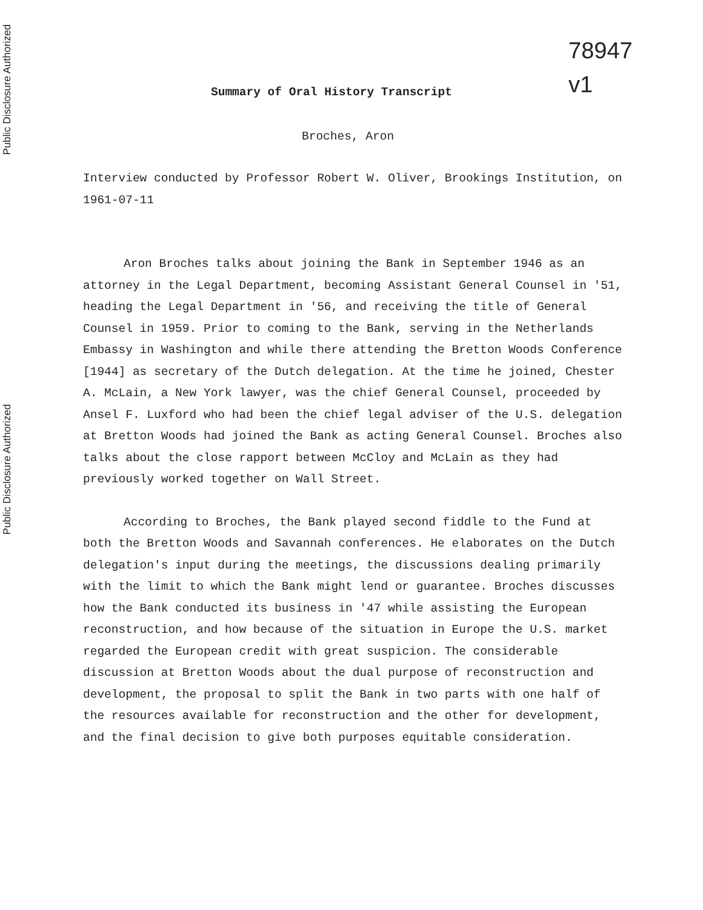Public Disclosure Authorized
Public Disclosure Authorized
78947
v1
Summary of Oral History Transcript
Broches, Aron
Interview conducted by Professor Robert W. Oliver, Brookings Institution, on 1961-07-11
Aron Broches talks about joining the Bank in September 1946 as an attorney in the Legal Department, becoming Assistant General Counsel in '51, heading the Legal Department in '56, and receiving the title of General Counsel in 1959. Prior to coming to the Bank, serving in the Netherlands Embassy in Washington and while there attending the Bretton Woods Conference [1944] as secretary of the Dutch delegation. At the time he joined, Chester A. McLain, a New York lawyer, was the chief General Counsel, proceeded by Ansel F. Luxford who had been the chief legal adviser of the U.S. delegation at Bretton Woods had joined the Bank as acting General Counsel. Broches also talks about the close rapport between McCloy and McLain as they had previously worked together on Wall Street.
According to Broches, the Bank played second fiddle to the Fund at both the Bretton Woods and Savannah conferences. He elaborates on the Dutch delegation's input during the meetings, the discussions dealing primarily with the limit to which the Bank might lend or guarantee. Broches discusses how the Bank conducted its business in '47 while assisting the European reconstruction, and how because of the situation in Europe the U.S. market regarded the European credit with great suspicion. The considerable discussion at Bretton Woods about the dual purpose of reconstruction and development, the proposal to split the Bank in two parts with one half of the resources available for reconstruction and the other for development, and the final decision to give both purposes equitable consideration.